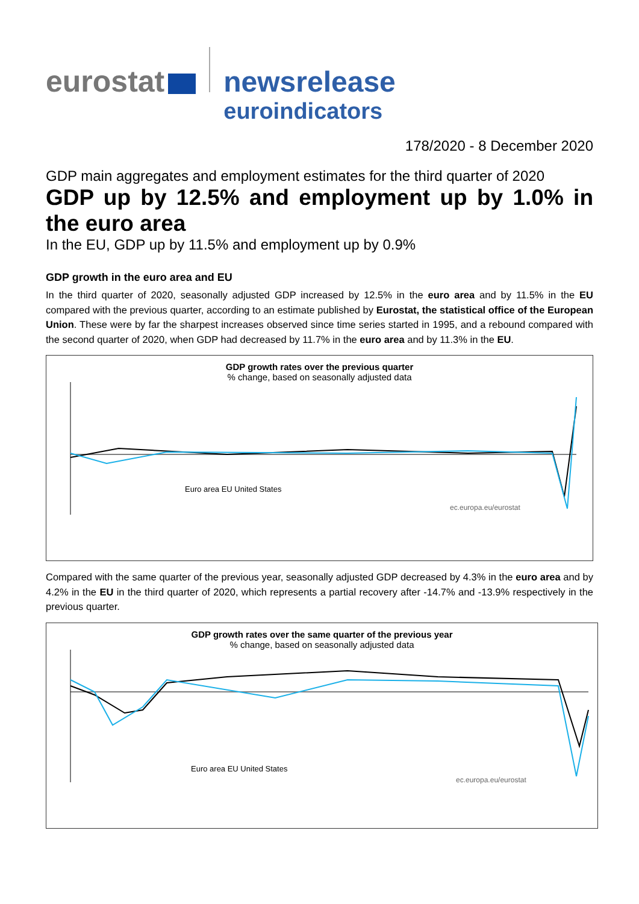eurostat newsrelease
euroindicators
178/2020 - 8 December 2020
GDP main aggregates and employment estimates for the third quarter of 2020
GDP up by 12.5% and employment up by 1.0% in the euro area
In the EU, GDP up by 11.5% and employment up by 0.9%
GDP growth in the euro area and EU
In the third quarter of 2020, seasonally adjusted GDP increased by 12.5% in the euro area and by 11.5% in the EU compared with the previous quarter, according to an estimate published by Eurostat, the statistical office of the European Union. These were by far the sharpest increases observed since time series started in 1995, and a rebound compared with the second quarter of 2020, when GDP had decreased by 11.7% in the euro area and by 11.3% in the EU.
GDP growth rates over the previous quarter% change, based on seasonally adjusted data
Euro area EU United States
ec.europa.eu/eurostat
Compared with the same quarter of the previous year, seasonally adjusted GDP decreased by 4.3% in the euro area and by 4.2% in the EU in the third quarter of 2020, which represents a partial recovery after -14.7% and -13.9% respectively in the previous quarter.
GDP growth rates over the same quarter of the previous year% change, based on seasonally adjusted data
Euro area EU United States
ec.europa.eu/eurostat